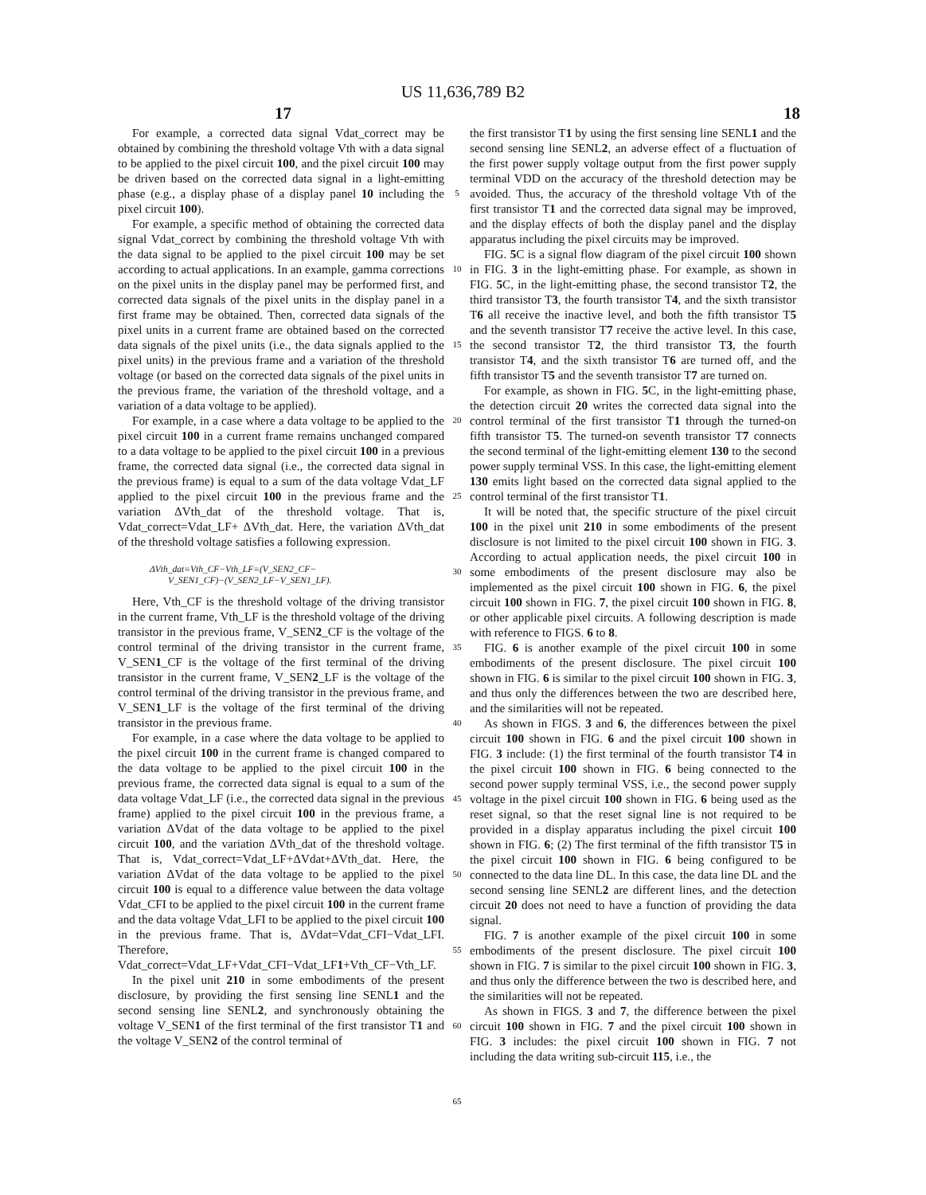US 11,636,789 B2
17 18
For example, a corrected data signal Vdat_correct may be obtained by combining the threshold voltage Vth with a data signal to be applied to the pixel circuit 100, and the pixel circuit 100 may be driven based on the corrected data signal in a light-emitting phase (e.g., a display phase of a display panel 10 including the pixel circuit 100).
For example, a specific method of obtaining the corrected data signal Vdat_correct by combining the threshold voltage Vth with the data signal to be applied to the pixel circuit 100 may be set according to actual applications. In an example, gamma corrections on the pixel units in the display panel may be performed first, and corrected data signals of the pixel units in the display panel in a first frame may be obtained. Then, corrected data signals of the pixel units in a current frame are obtained based on the corrected data signals of the pixel units (i.e., the data signals applied to the pixel units) in the previous frame and a variation of the threshold voltage (or based on the corrected data signals of the pixel units in the previous frame, the variation of the threshold voltage, and a variation of a data voltage to be applied).
For example, in a case where a data voltage to be applied to the pixel circuit 100 in a current frame remains unchanged compared to a data voltage to be applied to the pixel circuit 100 in a previous frame, the corrected data signal (i.e., the corrected data signal in the previous frame) is equal to a sum of the data voltage Vdat_LF applied to the pixel circuit 100 in the previous frame and the variation ΔVth_dat of the threshold voltage. That is, Vdat_correct=Vdat_LF+ ΔVth_dat. Here, the variation ΔVth_dat of the threshold voltage satisfies a following expression.
ΔVth_dat=Vth_CF−Vth_LF=(V_SEN2_CF−
V_SEN1_CF)−(V_SEN2_LF−V_SEN1_LF).
Here, Vth_CF is the threshold voltage of the driving transistor in the current frame, Vth_LF is the threshold voltage of the driving transistor in the previous frame, V_SEN2_CF is the voltage of the control terminal of the driving transistor in the current frame, V_SEN1_CF is the voltage of the first terminal of the driving transistor in the current frame, V_SEN2_LF is the voltage of the control terminal of the driving transistor in the previous frame, and V_SEN1_LF is the voltage of the first terminal of the driving transistor in the previous frame.
For example, in a case where the data voltage to be applied to the pixel circuit 100 in the current frame is changed compared to the data voltage to be applied to the pixel circuit 100 in the previous frame, the corrected data signal is equal to a sum of the data voltage Vdat_LF (i.e., the corrected data signal in the previous frame) applied to the pixel circuit 100 in the previous frame, a variation ΔVdat of the data voltage to be applied to the pixel circuit 100, and the variation ΔVth_dat of the threshold voltage. That is, Vdat_correct=Vdat_LF+ΔVdat+ΔVth_dat. Here, the variation ΔVdat of the data voltage to be applied to the pixel circuit 100 is equal to a difference value between the data voltage Vdat_CFI to be applied to the pixel circuit 100 in the current frame and the data voltage Vdat_LFI to be applied to the pixel circuit 100 in the previous frame. That is, ΔVdat=Vdat_CFI−Vdat_LFI. Therefore, Vdat_correct=Vdat_LF+Vdat_CFI−Vdat_LF1+Vth_CF−Vth_LF.
In the pixel unit 210 in some embodiments of the present disclosure, by providing the first sensing line SENL1 and the second sensing line SENL2, and synchronously obtaining the voltage V_SEN1 of the first terminal of the first transistor T1 and the voltage V_SEN2 of the control terminal of
5
10
15
20
25
30
35
40
45
50
55
60
65
the first transistor T1 by using the first sensing line SENL1 and the second sensing line SENL2, an adverse effect of a fluctuation of the first power supply voltage output from the first power supply terminal VDD on the accuracy of the threshold detection may be avoided. Thus, the accuracy of the threshold voltage Vth of the first transistor T1 and the corrected data signal may be improved, and the display effects of both the display panel and the display apparatus including the pixel circuits may be improved.
FIG. 5 C is a signal flow diagram of the pixel circuit 100 shown in FIG. 3 in the light-emitting phase. For example, as shown in FIG. 5 C, in the light-emitting phase, the second transistor T2, the third transistor T3, the fourth transistor T4, and the sixth transistor T6 all receive the inactive level, and both the fifth transistor T5 and the seventh transistor T7 receive the active level. In this case, the second transistor T2, the third transistor T3, the fourth transistor T4, and the sixth transistor T6 are turned off, and the fifth transistor T5 and the seventh transistor T7 are turned on.
For example, as shown in FIG. 5 C, in the light-emitting phase, the detection circuit 20 writes the corrected data signal into the control terminal of the first transistor T1 through the turned-on fifth transistor T5. The turned-on seventh transistor T7 connects the second terminal of the light-emitting element 130 to the second power supply terminal VSS. In this case, the light-emitting element 130 emits light based on the corrected data signal applied to the control terminal of the first transistor T1.
It will be noted that, the specific structure of the pixel circuit 100 in the pixel unit 210 in some embodiments of the present disclosure is not limited to the pixel circuit 100 shown in FIG. 3. According to actual application needs, the pixel circuit 100 in some embodiments of the present disclosure may also be implemented as the pixel circuit 100 shown in FIG. 6, the pixel circuit 100 shown in FIG. 7, the pixel circuit 100 shown in FIG. 8, or other applicable pixel circuits. A following description is made with reference to FIGS. 6 to 8.
FIG. 6 is another example of the pixel circuit 100 in some embodiments of the present disclosure. The pixel circuit 100 shown in FIG. 6 is similar to the pixel circuit 100 shown in FIG. 3, and thus only the differences between the two are described here, and the similarities will not be repeated.
As shown in FIGS. 3 and 6, the differences between the pixel circuit 100 shown in FIG. 6 and the pixel circuit 100 shown in FIG. 3 include: (1) the first terminal of the fourth transistor T4 in the pixel circuit 100 shown in FIG. 6 being connected to the second power supply terminal VSS, i.e., the second power supply voltage in the pixel circuit 100 shown in FIG. 6 being used as the reset signal, so that the reset signal line is not required to be provided in a display apparatus including the pixel circuit 100 shown in FIG. 6; (2) The first terminal of the fifth transistor T5 in the pixel circuit 100 shown in FIG. 6 being configured to be connected to the data line DL. In this case, the data line DL and the second sensing line SENL2 are different lines, and the detection circuit 20 does not need to have a function of providing the data signal.
FIG. 7 is another example of the pixel circuit 100 in some embodiments of the present disclosure. The pixel circuit 100 shown in FIG. 7 is similar to the pixel circuit 100 shown in FIG. 3, and thus only the difference between the two is described here, and the similarities will not be repeated.
As shown in FIGS. 3 and 7, the difference between the pixel circuit 100 shown in FIG. 7 and the pixel circuit 100 shown in FIG. 3 includes: the pixel circuit 100 shown in FIG. 7 not including the data writing sub-circuit 115, i.e., the